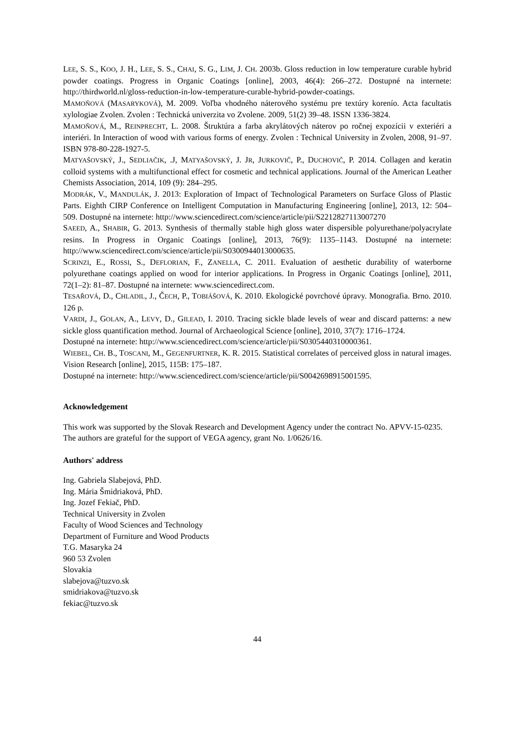LEE, S. S., KOO, J. H., LEE, S. S., CHAI, S. G., LIM, J. CH. 2003b. Gloss reduction in low temperature curable hybrid powder coatings. Progress in Organic Coatings [online], 2003, 46(4): 266–272. Dostupné na internete: http://thirdworld.nl/gloss-reduction-in-low-temperature-curable-hybrid-powder-coatings.
MAMOŇOVÁ (MASARYKOVÁ), M. 2009. Voľba vhodného náterového systému pre textúry korenío. Acta facultatis xylologiae Zvolen. Zvolen : Technická univerzita vo Zvolene. 2009, 51(2) 39–48. ISSN 1336-3824.
MAMOŇOVÁ, M., REINPRECHT, L. 2008. Štruktúra a farba akrylátových náterov po ročnej expozícii v exteriéri a interiéri. In Interaction of wood with various forms of energy. Zvolen : Technical University in Zvolen, 2008, 91–97. ISBN 978-80-228-1927-5.
MATYAŠOVSKÝ, J., SEDLIAČIK, .J, MATYAŠOVSKÝ, J. JR, JURKOVIČ, P., DUCHOVIČ, P. 2014. Collagen and keratin colloid systems with a multifunctional effect for cosmetic and technical applications. Journal of the American Leather Chemists Association, 2014, 109 (9): 284–295.
MODRÁK, V., MANDULÁK, J. 2013: Exploration of Impact of Technological Parameters on Surface Gloss of Plastic Parts. Eighth CIRP Conference on Intelligent Computation in Manufacturing Engineering [online], 2013, 12: 504–509. Dostupné na internete: http://www.sciencedirect.com/science/article/pii/S2212827113007270
SAEED, A., SHABIR, G. 2013. Synthesis of thermally stable high gloss water dispersible polyurethane/polyacrylate resins. In Progress in Organic Coatings [online], 2013, 76(9): 1135–1143. Dostupné na internete: http://www.sciencedirect.com/science/article/pii/S0300944013000635.
SCRINZI, E., ROSSI, S., DEFLORIAN, F., ZANELLA, C. 2011. Evaluation of aesthetic durability of waterborne polyurethane coatings applied on wood for interior applications. In Progress in Organic Coatings [online], 2011, 72(1–2): 81–87. Dostupné na internete: www.sciencedirect.com.
TESAŘOVÁ, D., CHLADIL, J., ČECH, P., TOBIÁŠOVÁ, K. 2010. Ekologické povrchové úpravy. Monografia. Brno. 2010. 126 p.
VARDI, J., GOLAN, A., LEVY, D., GILEAD, I. 2010. Tracing sickle blade levels of wear and discard patterns: a new sickle gloss quantification method. Journal of Archaeological Science [online], 2010, 37(7): 1716–1724.
Dostupné na internete: http://www.sciencedirect.com/science/article/pii/S0305440310000361.
WIEBEL, CH. B., TOSCANI, M., GEGENFURTNER, K. R. 2015. Statistical correlates of perceived gloss in natural images. Vision Research [online], 2015, 115B: 175–187.
Dostupné na internete: http://www.sciencedirect.com/science/article/pii/S0042698915001595.
Acknowledgement
This work was supported by the Slovak Research and Development Agency under the contract No. APVV-15-0235.
The authors are grateful for the support of VEGA agency, grant No. 1/0626/16.
Authors' address
Ing. Gabriela Slabejová, PhD.
Ing. Mária Šmidriaková, PhD.
Ing. Jozef Fekiač, PhD.
Technical University in Zvolen
Faculty of Wood Sciences and Technology
Department of Furniture and Wood Products
T.G. Masaryka 24
960 53 Zvolen
Slovakia
slabejova@tuzvo.sk
smidriakova@tuzvo.sk
fekiac@tuzvo.sk
44